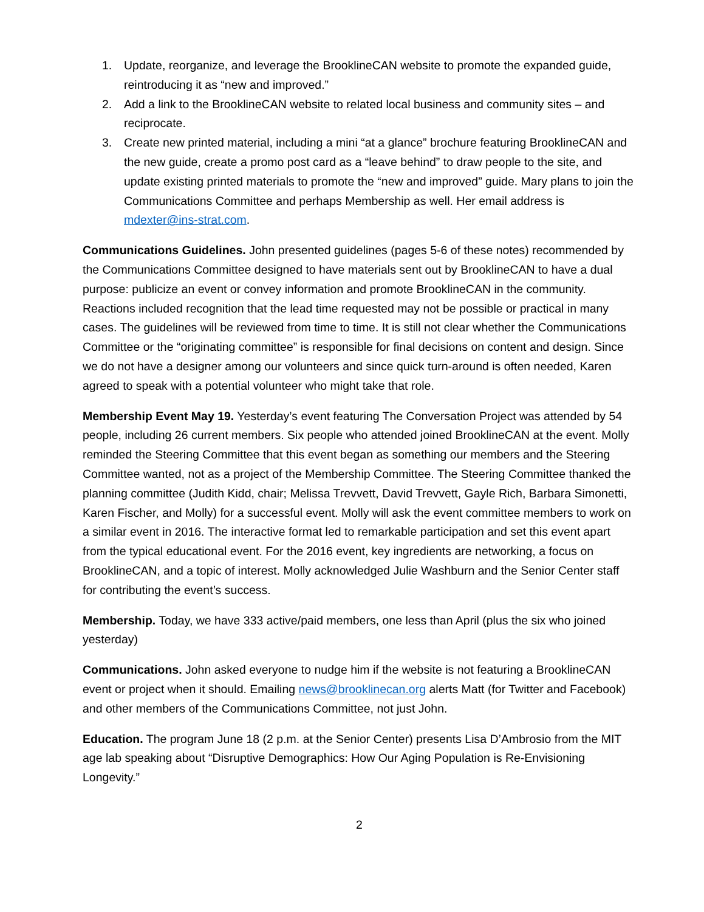1. Update, reorganize, and leverage the BrooklineCAN website to promote the expanded guide, reintroducing it as “new and improved.”
2. Add a link to the BrooklineCAN website to related local business and community sites – and reciprocate.
3. Create new printed material, including a mini “at a glance” brochure featuring BrooklineCAN and the new guide, create a promo post card as a “leave behind” to draw people to the site, and update existing printed materials to promote the “new and improved” guide. Mary plans to join the Communications Committee and perhaps Membership as well. Her email address is mdexter@ins-strat.com.
Communications Guidelines. John presented guidelines (pages 5-6 of these notes) recommended by the Communications Committee designed to have materials sent out by BrooklineCAN to have a dual purpose: publicize an event or convey information and promote BrooklineCAN in the community. Reactions included recognition that the lead time requested may not be possible or practical in many cases. The guidelines will be reviewed from time to time. It is still not clear whether the Communications Committee or the “originating committee” is responsible for final decisions on content and design. Since we do not have a designer among our volunteers and since quick turn-around is often needed, Karen agreed to speak with a potential volunteer who might take that role.
Membership Event May 19. Yesterday’s event featuring The Conversation Project was attended by 54 people, including 26 current members. Six people who attended joined BrooklineCAN at the event. Molly reminded the Steering Committee that this event began as something our members and the Steering Committee wanted, not as a project of the Membership Committee. The Steering Committee thanked the planning committee (Judith Kidd, chair; Melissa Trevvett, David Trevvett, Gayle Rich, Barbara Simonetti, Karen Fischer, and Molly) for a successful event. Molly will ask the event committee members to work on a similar event in 2016. The interactive format led to remarkable participation and set this event apart from the typical educational event. For the 2016 event, key ingredients are networking, a focus on BrooklineCAN, and a topic of interest. Molly acknowledged Julie Washburn and the Senior Center staff for contributing the event’s success.
Membership. Today, we have 333 active/paid members, one less than April (plus the six who joined yesterday)
Communications. John asked everyone to nudge him if the website is not featuring a BrooklineCAN event or project when it should. Emailing news@brooklinecan.org alerts Matt (for Twitter and Facebook) and other members of the Communications Committee, not just John.
Education. The program June 18 (2 p.m. at the Senior Center) presents Lisa D’Ambrosio from the MIT age lab speaking about “Disruptive Demographics: How Our Aging Population is Re-Envisioning Longevity.”
2